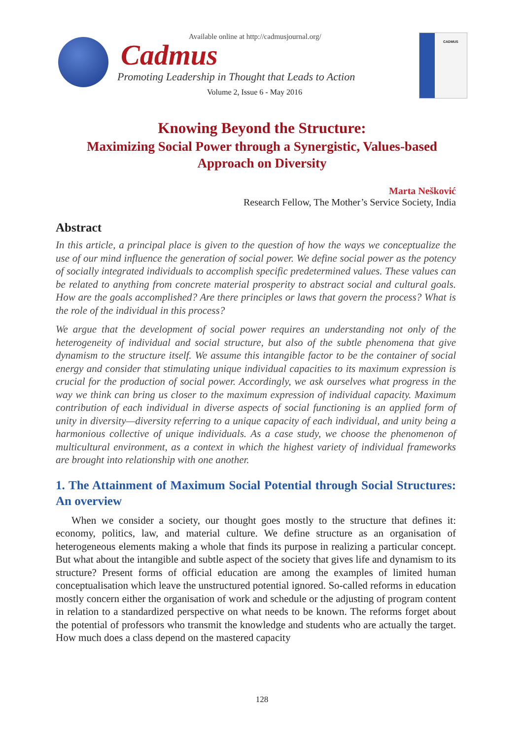Available online at http://cadmusjournal.org/
Cadmus
Promoting Leadership in Thought that Leads to Action
Volume 2, Issue 6 - May 2016
CADMUS
Knowing Beyond the Structure:
Maximizing Social Power through a Synergistic, Values-based
Approach on Diversity
Marta Nešković
Research Fellow, The Mother’s Service Society, India
Abstract
In this article, a principal place is given to the question of how the ways we conceptualize the use of our mind influence the generation of social power. We define social power as the potency of socially integrated individuals to accomplish specific predetermined values. These values can be related to anything from concrete material prosperity to abstract social and cultural goals. How are the goals accomplished? Are there principles or laws that govern the process? What is the role of the individual in this process?
We argue that the development of social power requires an understanding not only of the heterogeneity of individual and social structure, but also of the subtle phenomena that give dynamism to the structure itself. We assume this intangible factor to be the container of social energy and consider that stimulating unique individual capacities to its maximum expression is crucial for the production of social power. Accordingly, we ask ourselves what progress in the way we think can bring us closer to the maximum expression of individual capacity. Maximum contribution of each individual in diverse aspects of social functioning is an applied form of unity in diversity—diversity referring to a unique capacity of each individual, and unity being a harmonious collective of unique individuals. As a case study, we choose the phenomenon of multicultural environment, as a context in which the highest variety of individual frameworks are brought into relationship with one another.
1. The Attainment of Maximum Social Potential through Social Structures: An overview
When we consider a society, our thought goes mostly to the structure that defines it: economy, politics, law, and material culture. We define structure as an organisation of heterogeneous elements making a whole that finds its purpose in realizing a particular concept. But what about the intangible and subtle aspect of the society that gives life and dynamism to its structure? Present forms of official education are among the examples of limited human conceptualisation which leave the unstructured potential ignored. So-called reforms in education mostly concern either the organisation of work and schedule or the adjusting of program content in relation to a standardized perspective on what needs to be known. The reforms forget about the potential of professors who transmit the knowledge and students who are actually the target. How much does a class depend on the mastered capacity
128